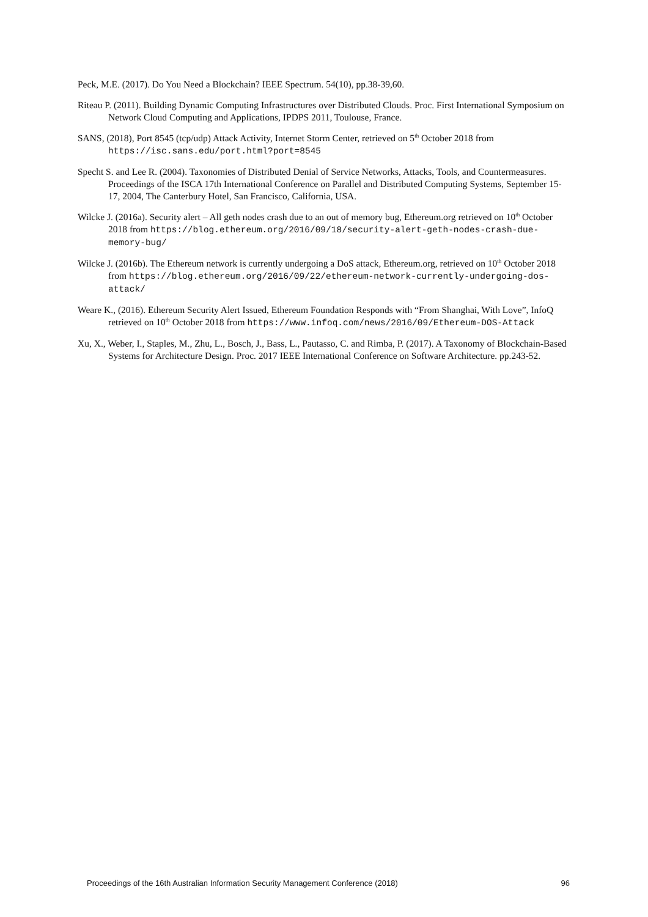Peck, M.E. (2017). Do You Need a Blockchain? IEEE Spectrum. 54(10), pp.38-39,60.
Riteau P. (2011). Building Dynamic Computing Infrastructures over Distributed Clouds. Proc. First International Symposium on Network Cloud Computing and Applications, IPDPS 2011, Toulouse, France.
SANS, (2018), Port 8545 (tcp/udp) Attack Activity, Internet Storm Center, retrieved on 5<sup>th</sup> October 2018 from https://isc.sans.edu/port.html?port=8545
Specht S. and Lee R. (2004). Taxonomies of Distributed Denial of Service Networks, Attacks, Tools, and Countermeasures. Proceedings of the ISCA 17th International Conference on Parallel and Distributed Computing Systems, September 15-17, 2004, The Canterbury Hotel, San Francisco, California, USA.
Wilcke J. (2016a). Security alert – All geth nodes crash due to an out of memory bug, Ethereum.org retrieved on 10<sup>th</sup> October 2018 from https://blog.ethereum.org/2016/09/18/security-alert-geth-nodes-crash-due-memory-bug/
Wilcke J. (2016b). The Ethereum network is currently undergoing a DoS attack, Ethereum.org, retrieved on 10<sup>th</sup> October 2018 from https://blog.ethereum.org/2016/09/22/ethereum-network-currently-undergoing-dos-attack/
Weare K., (2016). Ethereum Security Alert Issued, Ethereum Foundation Responds with “From Shanghai, With Love”, InfoQ retrieved on 10<sup>th</sup> October 2018 from https://www.infoq.com/news/2016/09/Ethereum-DOS-Attack
Xu, X., Weber, I., Staples, M., Zhu, L., Bosch, J., Bass, L., Pautasso, C. and Rimba, P. (2017). A Taxonomy of Blockchain-Based Systems for Architecture Design. Proc. 2017 IEEE International Conference on Software Architecture. pp.243-52.
Proceedings of the 16th Australian Information Security Management Conference (2018) 96